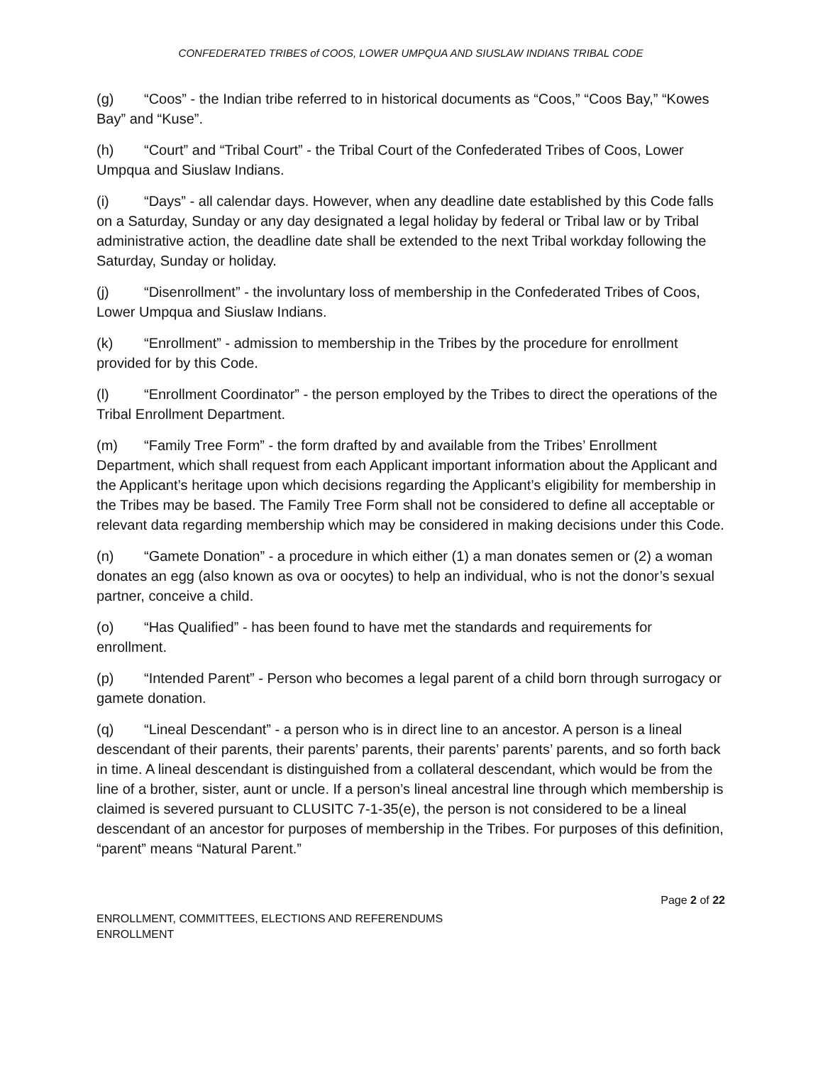CONFEDERATED TRIBES of COOS, LOWER UMPQUA AND SIUSLAW INDIANS TRIBAL CODE
(g) “Coos” - the Indian tribe referred to in historical documents as “Coos,” “Coos Bay,” “Kowes Bay” and “Kuse”.
(h) “Court” and “Tribal Court” - the Tribal Court of the Confederated Tribes of Coos, Lower Umpqua and Siuslaw Indians.
(i) “Days” - all calendar days. However, when any deadline date established by this Code falls on a Saturday, Sunday or any day designated a legal holiday by federal or Tribal law or by Tribal administrative action, the deadline date shall be extended to the next Tribal workday following the Saturday, Sunday or holiday.
(j) “Disenrollment” - the involuntary loss of membership in the Confederated Tribes of Coos, Lower Umpqua and Siuslaw Indians.
(k) “Enrollment” - admission to membership in the Tribes by the procedure for enrollment provided for by this Code.
(l) “Enrollment Coordinator” - the person employed by the Tribes to direct the operations of the Tribal Enrollment Department.
(m) “Family Tree Form” - the form drafted by and available from the Tribes’ Enrollment Department, which shall request from each Applicant important information about the Applicant and the Applicant’s heritage upon which decisions regarding the Applicant’s eligibility for membership in the Tribes may be based. The Family Tree Form shall not be considered to define all acceptable or relevant data regarding membership which may be considered in making decisions under this Code.
(n) “Gamete Donation” - a procedure in which either (1) a man donates semen or (2) a woman donates an egg (also known as ova or oocytes) to help an individual, who is not the donor’s sexual partner, conceive a child.
(o) “Has Qualified” - has been found to have met the standards and requirements for enrollment.
(p) “Intended Parent” - Person who becomes a legal parent of a child born through surrogacy or gamete donation.
(q) “Lineal Descendant” - a person who is in direct line to an ancestor. A person is a lineal descendant of their parents, their parents’ parents, their parents’ parents’ parents, and so forth back in time. A lineal descendant is distinguished from a collateral descendant, which would be from the line of a brother, sister, aunt or uncle. If a person’s lineal ancestral line through which membership is claimed is severed pursuant to CLUSITC 7-1-35(e), the person is not considered to be a lineal descendant of an ancestor for purposes of membership in the Tribes. For purposes of this definition, “parent” means “Natural Parent.”
Page 2 of 22
ENROLLMENT, COMMITTEES, ELECTIONS AND REFERENDUMS
ENROLLMENT